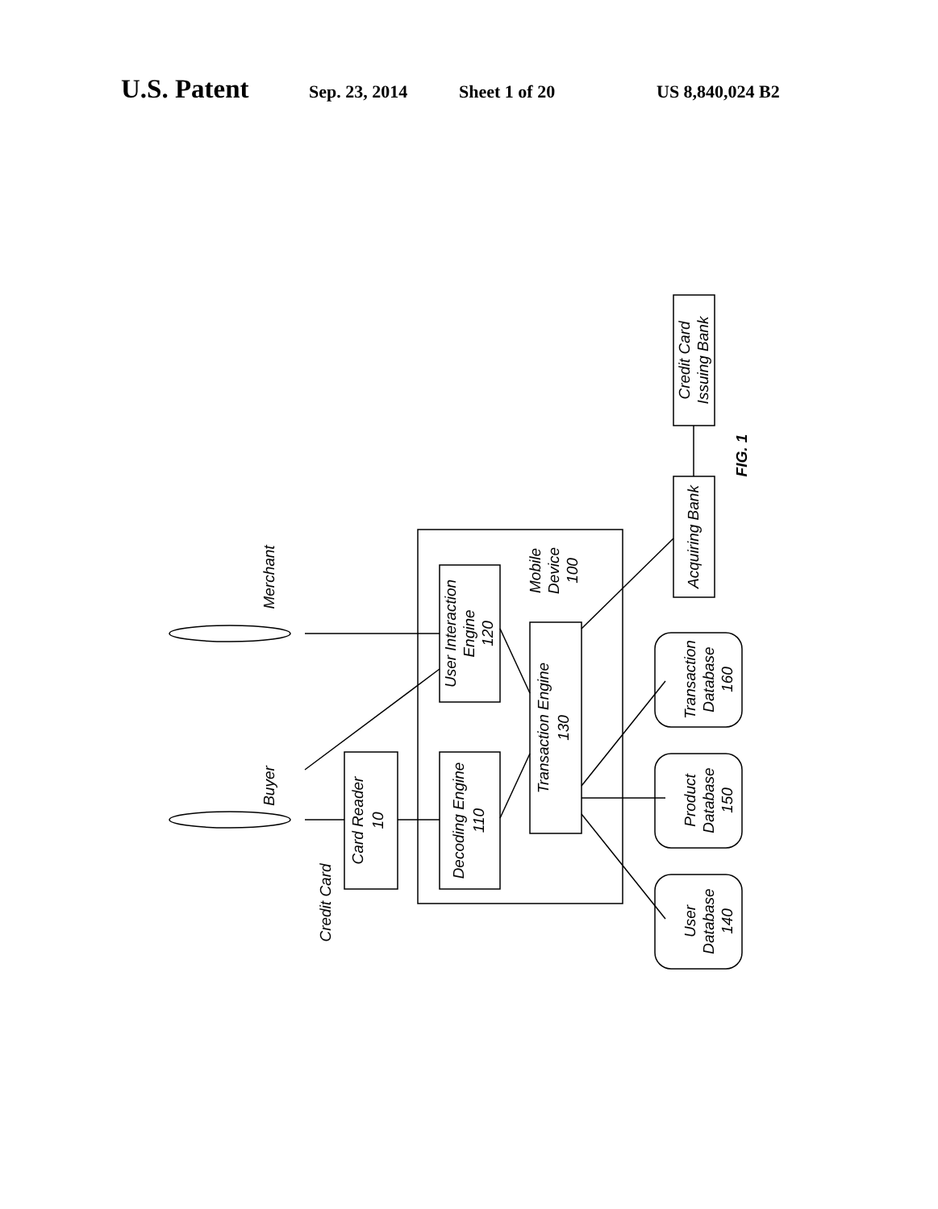U.S. Patent Sep. 23, 2014 Sheet 1 of 20 US 8,840,024 B2
Merchant
Buyer
Credit Card
Card Reader
10
Decoding Engine
110
User Interaction
Engine
120
Transaction Engine
130
Mobile
Device
100
Credit Card
Issuing Bank
Acquiring Bank
FIG. 1
Transaction
Database
160
Product
Database
150
User
Database
140